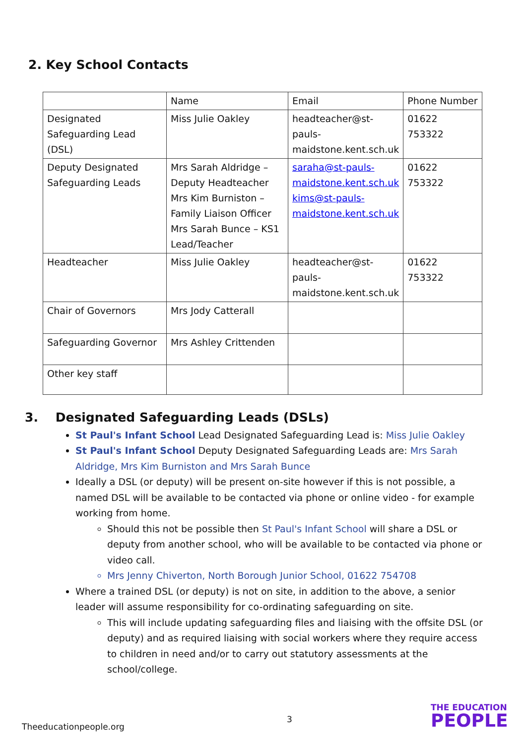2. Key School Contacts
| | Name | Email | Phone Number |
| --- | --- | --- | --- |
| Designated Safeguarding Lead (DSL) | Miss Julie Oakley | headteacher@st-pauls-maidstone.kent.sch.uk | 01622 753322 |
| Deputy Designated Safeguarding Leads | Mrs Sarah Aldridge – Deputy Headteacher Mrs Kim Burniston – Family Liaison Officer Mrs Sarah Bunce – KS1 Lead/Teacher | saraha@st-pauls-maidstone.kent.sch.uk kims@st-pauls-maidstone.kent.sch.uk | 01622 753322 |
| Headteacher | Miss Julie Oakley | headteacher@st-pauls-maidstone.kent.sch.uk | 01622 753322 |
| Chair of Governors | Mrs Jody Catterall | | |
| Safeguarding Governor | Mrs Ashley Crittenden | | |
| Other key staff | | | |
3. Designated Safeguarding Leads (DSLs)
St Paul's Infant School Lead Designated Safeguarding Lead is: Miss Julie Oakley
St Paul's Infant School Deputy Designated Safeguarding Leads are: Mrs Sarah Aldridge, Mrs Kim Burniston and Mrs Sarah Bunce
Ideally a DSL (or deputy) will be present on-site however if this is not possible, a named DSL will be available to be contacted via phone or online video - for example working from home.
Should this not be possible then St Paul's Infant School will share a DSL or deputy from another school, who will be available to be contacted via phone or video call.
Mrs Jenny Chiverton, North Borough Junior School, 01622 754708
Where a trained DSL (or deputy) is not on site, in addition to the above, a senior leader will assume responsibility for co-ordinating safeguarding on site.
This will include updating safeguarding files and liaising with the offsite DSL (or deputy) and as required liaising with social workers where they require access to children in need and/or to carry out statutory assessments at the school/college.
3
Theeducationpeople.org
THE EDUCATION
PEOPLE